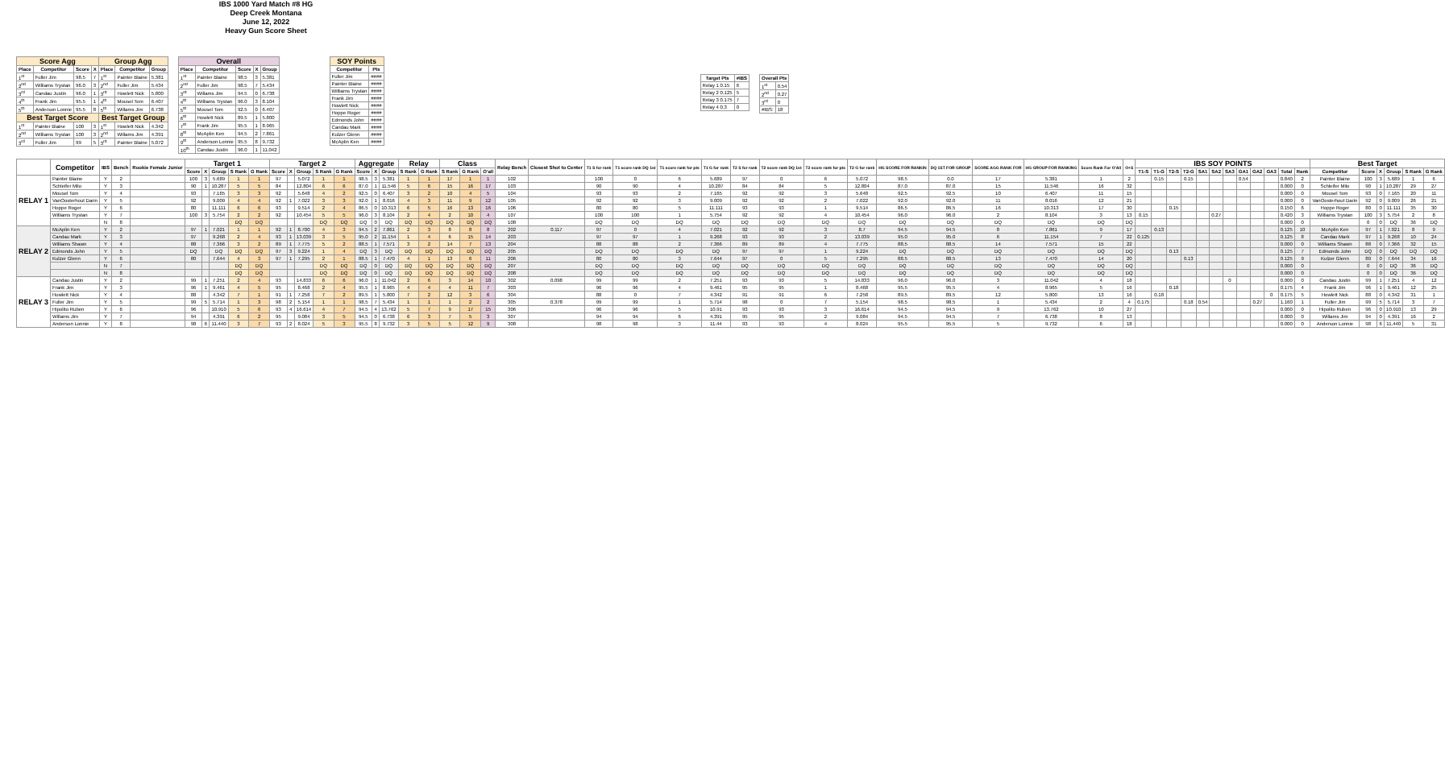IBS 1000 Yard Match #8 HG
Deep Creek Montana
June 12, 2022
Heavy Gun Score Sheet
| Score Agg | | | | Group Agg | | |
| --- | --- | --- | --- | --- | --- | --- |
| Place | Competitor | Score | X | Place | Competitor | Group |
| 1<sup>st</sup> | Fuller Jim | 98.5 | 7 | 1<sup>st</sup> | Painter Blaine | 5.381 |
| 2<sup>nd</sup> | Williams Trystan | 96.0 | 3 | 2<sup>nd</sup> | Fuller Jim | 5.434 |
| 3<sup>rd</sup> | Candau Justin | 96.0 | 1 | 3<sup>rd</sup> | Howlett Nick | 5.800 |
| 4<sup>th</sup> | Frank Jim | 95.5 | 1 | 4<sup>th</sup> | Mousel Tom | 6.407 |
| 5<sup>th</sup> | Anderson Lonnie | 95.5 | 8 | 5<sup>th</sup> | Willams Jim | 6.738 |
| Best Target Score | | | | Best Target Group | | |
| 1<sup>st</sup> | Painter Blaine | 100 | 3 | 1<sup>st</sup> | Howlett Nick | 4.342 |
| 2<sup>nd</sup> | Williams Trystan | 100 | 3 | 2<sup>nd</sup> | Willams Jim | 4.391 |
| 3<sup>rd</sup> | Fuller Jim | 99 | 5 | 3<sup>rd</sup> | Painter Blaine | 5.072 |
| Overall | | | | |
| --- | --- | --- | --- | --- |
| Place | Competitor | Score | X | Group |
| 1<sup>st</sup> | Painter Blaine | 98.5 | 3 | 5.381 |
| 2<sup>nd</sup> | Fuller Jim | 98.5 | 7 | 5.434 |
| 3<sup>rd</sup> | Willams Jim | 94.5 | 0 | 6.738 |
| 4<sup>th</sup> | Williams Trystan | 96.0 | 3 | 8.104 |
| 5<sup>th</sup> | Mousel Tom | 92.5 | 0 | 6.407 |
| 6<sup>th</sup> | Howlett Nick | 89.5 | 1 | 5.800 |
| 7<sup>th</sup> | Frank Jim | 95.5 | 1 | 8.965 |
| 8<sup>th</sup> | McAplin Ken | 94.5 | 2 | 7.861 |
| 9<sup>th</sup> | Anderson Lonnie | 95.5 | 8 | 9.732 |
| 10<sup>th</sup> | Candau Justin | 96.0 | 1 | 11.042 |
| SOY Points | |
| --- | --- |
| Competitor | Pts |
| Fuller Jim | #### |
| Painter Blaine | #### |
| Williams Trystan | #### |
| Frank Jim | #### |
| Howlett Nick | #### |
| Hoppe Roger | #### |
| Edmonds John | #### |
| Candau Mark | #### |
| Kulzer Glenn | #### |
| McAplin Ken | #### |
| Target Pts | #IBS |
| --- | --- |
| Relay 1 0.15 | 6 |
| Relay 2 0.125 | 5 |
| Relay 3 0.175 | 7 |
| Relay 4 0.3 | 0 |
| Overall Pts | |
| --- | --- |
| 1<sup>st</sup> | 0.54 |
| 2<sup>nd</sup> | 0.27 |
| 3<sup>rd</sup> | 0 |
| #IBS: | 18 |
| | Competitor | IBS | Bench | Rookie Female Junior | Target 1 | | | | | Target 2 | | | | | Aggregate | | | Relay | | Class | | | Relay Bench | Closest Shot to Center | T1 S for rank | T1 score rank DQ 1st | T1 score rank for pts | T1 G for rank | T2 S for rank | T2 score rank DQ 1st | T2 score rank for pts | T2 G for rank | HG SCORE FOR RANKIN | DQ 1ST FOR GROUP | SCORE AGG RANK FOR | HG GROUP FOR RANKING | Score Rank For O'All | O+S | IBS SOY POINTS | | | | | | | | | | | | Best Target | | | | | |
| --- | --- | --- | --- | --- | --- | --- | --- | --- | --- | --- | --- | --- | --- | --- | --- | --- | --- | --- | --- | --- | --- | --- | --- | --- | --- | --- | --- | --- | --- | --- | --- | --- | --- | --- | --- | --- | --- | --- | --- | --- | --- | --- | --- | --- | --- | --- | --- | --- | --- | --- | --- | --- | --- | --- | --- | --- |
| | | | | | Score | X | Group | S Rank | G Rank | Score | X | Group | S Rank | G Rank | Score | X | Group | S Rank | G Rank | S Rank | G Rank | O'all | | | | | | | | | | | | | | | | | T1-S | T1-G | T2-S | T2-G | SA1 | SA2 | SA3 | GA1 | GA2 | GA3 | Total | Rank | Competitor | Score | X | Group | S Rank | G Rank |
| RELAY 1 | Painter Blaine | Y | 2 | | 100 | 3 | 5.689 | 1 | 1 | 97 | | 5.072 | 1 | 1 | 98.5 | 3 | 5.381 | 1 | 1 | 17 | 1 | 1 | 102 | | 100 | 0 | 6 | 5.689 | 97 | 0 | 6 | 5.072 | 98.5 | 0.0 | 17 | 5.381 | 1 | 2 | | 0.15 | | 0.15 | | | | 0.54 | | | 0.840 | 2 | Painter Blaine | 100 | 3 | 5.689 | 1 | 6 |
| | Schleifer Milo | Y | 3 | | 90 | 1 | 10.287 | 5 | 5 | 84 | | 12.804 | 6 | 6 | 87.0 | 1 | 11.546 | 5 | 6 | 15 | 16 | 17 | 103 | | 90 | 90 | 4 | 10.287 | 84 | 84 | 5 | 12.804 | 87.0 | 87.0 | 15 | 11.546 | 16 | 32 | | | | | | | | | | | 0.000 | 0 | Schleifer Milo | 90 | 1 | 10.287 | 29 | 27 |
| | Mousel Tom | Y | 4 | | 93 | | 7.165 | 3 | 3 | 92 | | 5.648 | 4 | 2 | 92.5 | 0 | 6.407 | 3 | 2 | 10 | 4 | 5 | 104 | | 93 | 93 | 2 | 7.165 | 92 | 92 | 3 | 5.648 | 92.5 | 92.5 | 10 | 6.407 | 11 | 15 | | | | | | | | | | | 0.000 | 0 | Mousel Tom | 93 | 0 | 7.165 | 20 | 11 |
| | VanOosterhout Darin | Y | 5 | | 92 | | 9.009 | 4 | 4 | 92 | 1 | 7.022 | 3 | 3 | 92.0 | 1 | 8.016 | 4 | 3 | 11 | 9 | 12 | 105 | | 92 | 92 | 3 | 9.009 | 92 | 92 | 2 | 7.022 | 92.0 | 92.0 | 11 | 8.016 | 12 | 21 | | | | | | | | | | | 0.000 | 0 | VanOosterhout Darin | 92 | 0 | 9.009 | 26 | 21 |
| | Hoppe Roger | Y | 6 | | 80 | | 11.111 | 6 | 6 | 93 | | 9.514 | 2 | 4 | 86.5 | 0 | 10.313 | 6 | 5 | 16 | 13 | 16 | 106 | | 80 | 80 | 5 | 11.111 | 93 | 93 | 1 | 9.514 | 86.5 | 86.5 | 16 | 10.313 | 17 | 30 | | | 0.15 | | | | | | | | 0.150 | 6 | Hoppe Roger | 80 | 0 | 11.111 | 35 | 30 |
| | Williams Trystan | Y | 7 | | 100 | 3 | 5.754 | 2 | 2 | 92 | | 10.454 | 5 | 5 | 96.0 | 3 | 8.104 | 2 | 4 | 2 | 10 | 4 | 107 | | 100 | 100 | 1 | 5.754 | 92 | 92 | 4 | 10.454 | 96.0 | 96.0 | 2 | 8.104 | 3 | 13 | 0.15 | | | | | 0.27 | | | | | 0.420 | 3 | Williams Trystan | 100 | 3 | 5.754 | 2 | 8 |
| | | N | 8 | | | | | DQ | DQ | | | | DQ | DQ | DQ | 0 | DQ | DQ | DQ | DQ | DQ | DQ | 108 | | DQ | DQ | DQ | DQ | DQ | DQ | DQ | DQ | DQ | DQ | DQ | DQ | DQ | DQ | | | | | | | | | | | 0.000 | 0 | | 0 | 0 | DQ | 36 | DQ |
| RELAY 2 | McAplin Ken | Y | 2 | | 97 | 1 | 7.021 | 1 | 1 | 92 | 1 | 8.700 | 4 | 3 | 94.5 | 2 | 7.861 | 2 | 3 | 8 | 8 | 8 | 202 | 0.117 | 97 | 0 | 4 | 7.021 | 92 | 92 | 3 | 8.7 | 94.5 | 94.5 | 8 | 7.861 | 9 | 17 | | 0.13 | | | | | | | | | 0.125 | 10 | McAplin Ken | 97 | 1 | 7.021 | 8 | 9 |
| | Candau Mark | Y | 3 | | 97 | | 9.268 | 2 | 4 | 93 | 1 | 13.039 | 3 | 5 | 95.0 | 2 | 11.154 | 1 | 4 | 6 | 15 | 14 | 203 | | 97 | 97 | 1 | 9.268 | 93 | 93 | 2 | 13.039 | 95.0 | 95.0 | 6 | 11.154 | 7 | 22 | 0.125 | | | | | | | | | | 0.125 | 8 | Candau Mark | 97 | 1 | 9.268 | 10 | 24 |
| | Williams Shawn | Y | 4 | | 88 | | 7.366 | 3 | 2 | 89 | 1 | 7.775 | 5 | 2 | 88.5 | 1 | 7.571 | 3 | 2 | 14 | 7 | 13 | 204 | | 88 | 88 | 2 | 7.366 | 89 | 89 | 4 | 7.775 | 88.5 | 88.5 | 14 | 7.571 | 15 | 22 | | | | | | | | | | | 0.000 | 0 | Williams Shawn | 88 | 0 | 7.366 | 32 | 15 |
| | Edmonds John | Y | 5 | | DQ | | DQ | DQ | DQ | 97 | 3 | 9.224 | 1 | 4 | DQ | 3 | DQ | DQ | DQ | DQ | DQ | DQ | 205 | | DQ | DQ | DQ | DQ | 97 | 97 | 1 | 9.224 | DQ | DQ | DQ | DQ | DQ | DQ | | | 0.13 | | | | | | | | 0.125 | 7 | Edmonds John | DQ | 0 | DQ | DQ | DQ |
| | Kulzer Glenn | Y | 6 | | 80 | | 7.644 | 4 | 3 | 97 | 1 | 7.295 | 2 | 1 | 88.5 | 1 | 7.470 | 4 | 1 | 13 | 6 | 11 | 206 | | 80 | 80 | 3 | 7.644 | 97 | 0 | 5 | 7.295 | 88.5 | 88.5 | 13 | 7.470 | 14 | 20 | | | | 0.13 | | | | | | | 0.125 | 9 | Kulzer Glenn | 80 | 0 | 7.644 | 34 | 16 |
| | | N | 7 | | | | | DQ | DQ | | | | DQ | DQ | DQ | 0 | DQ | DQ | DQ | DQ | DQ | DQ | 207 | | DQ | DQ | DQ | DQ | DQ | DQ | DQ | DQ | DQ | DQ | DQ | DQ | DQ | DQ | | | | | | | | | | | 0.000 | 0 | | 0 | 0 | DQ | 36 | DQ |
| | | N | 8 | | | | | DQ | DQ | | | | DQ | DQ | DQ | 0 | DQ | DQ | DQ | DQ | DQ | DQ | 208 | | DQ | DQ | DQ | DQ | DQ | DQ | DQ | DQ | DQ | DQ | DQ | DQ | DQ | DQ | | | | | | | | | | | 0.000 | 0 | | 0 | 0 | DQ | 36 | DQ |
| RELAY 3 | Candau Justin | Y | 2 | | 99 | 1 | 7.251 | 2 | 4 | 93 | | 14.833 | 6 | 6 | 96.0 | 1 | 11.042 | 2 | 6 | 3 | 14 | 10 | 302 | 0.098 | 99 | 99 | 2 | 7.251 | 93 | 93 | 5 | 14.833 | 96.0 | 96.0 | 3 | 11.042 | 4 | 18 | | | | | | | 0 | | | | 0.000 | 0 | Candau Justin | 99 | 1 | 7.251 | 4 | 12 |
| | Frank Jim | Y | 3 | | 96 | 1 | 9.461 | 4 | 5 | 95 | | 8.468 | 2 | 4 | 95.5 | 1 | 8.965 | 4 | 4 | 4 | 11 | 7 | 303 | | 96 | 96 | 4 | 9.461 | 95 | 95 | 1 | 8.468 | 95.5 | 95.5 | 4 | 8.965 | 5 | 16 | | | 0.18 | | | | | | | | 0.175 | 4 | Frank Jim | 96 | 1 | 9.461 | 12 | 25 |
| | Howlett Nick | Y | 4 | | 88 | | 4.342 | 7 | 1 | 91 | 1 | 7.258 | 7 | 2 | 89.5 | 1 | 5.800 | 7 | 2 | 12 | 3 | 6 | 304 | | 88 | 0 | 7 | 4.342 | 91 | 91 | 6 | 7.258 | 89.5 | 89.5 | 12 | 5.800 | 13 | 16 | | 0.18 | | | | | | | | 0 | 0.175 | 5 | Howlett Nick | 88 | 0 | 4.342 | 31 | 1 |
| | Fuller Jim | Y | 5 | | 99 | 5 | 5.714 | 1 | 3 | 98 | 2 | 5.154 | 1 | 1 | 98.5 | 7 | 5.434 | 1 | 1 | 1 | 2 | 2 | 305 | 0.378 | 99 | 99 | 1 | 5.714 | 98 | 0 | 7 | 5.154 | 98.5 | 98.5 | 1 | 5.434 | 2 | 4 | 0.175 | | | 0.18 | 0.54 | | | | 0.27 | | 1.160 | 1 | Fuller Jim | 99 | 5 | 5.714 | 3 | 7 |
| | Hipolito Ruben | Y | 6 | | 96 | | 10.910 | 5 | 6 | 93 | 4 | 16.614 | 4 | 7 | 94.5 | 4 | 13.762 | 5 | 7 | 9 | 17 | 15 | 306 | | 96 | 96 | 5 | 10.91 | 93 | 93 | 3 | 16.614 | 94.5 | 94.5 | 9 | 13.762 | 10 | 27 | | | | | | | | | | | 0.000 | 0 | Hipolito Ruben | 96 | 0 | 10.910 | 13 | 29 |
| | Willams Jim | Y | 7 | | 94 | | 4.391 | 6 | 2 | 95 | | 9.084 | 3 | 5 | 94.5 | 0 | 6.738 | 6 | 3 | 7 | 5 | 3 | 307 | | 94 | 94 | 6 | 4.391 | 95 | 95 | 2 | 9.084 | 94.5 | 94.5 | 7 | 6.738 | 8 | 13 | | | | | | | | | | | 0.000 | 0 | Willams Jim | 94 | 0 | 4.391 | 16 | 2 |
| | Anderson Lonnie | Y | 8 | | 98 | 6 | 11.440 | 3 | 7 | 93 | 2 | 8.024 | 5 | 3 | 95.5 | 8 | 9.732 | 3 | 5 | 5 | 12 | 9 | 308 | | 98 | 98 | 3 | 11.44 | 93 | 93 | 4 | 8.024 | 95.5 | 95.5 | 5 | 9.732 | 6 | 18 | | | | | | | | | | | 0.000 | 0 | Anderson Lonnie | 98 | 6 | 11.440 | 5 | 31 |